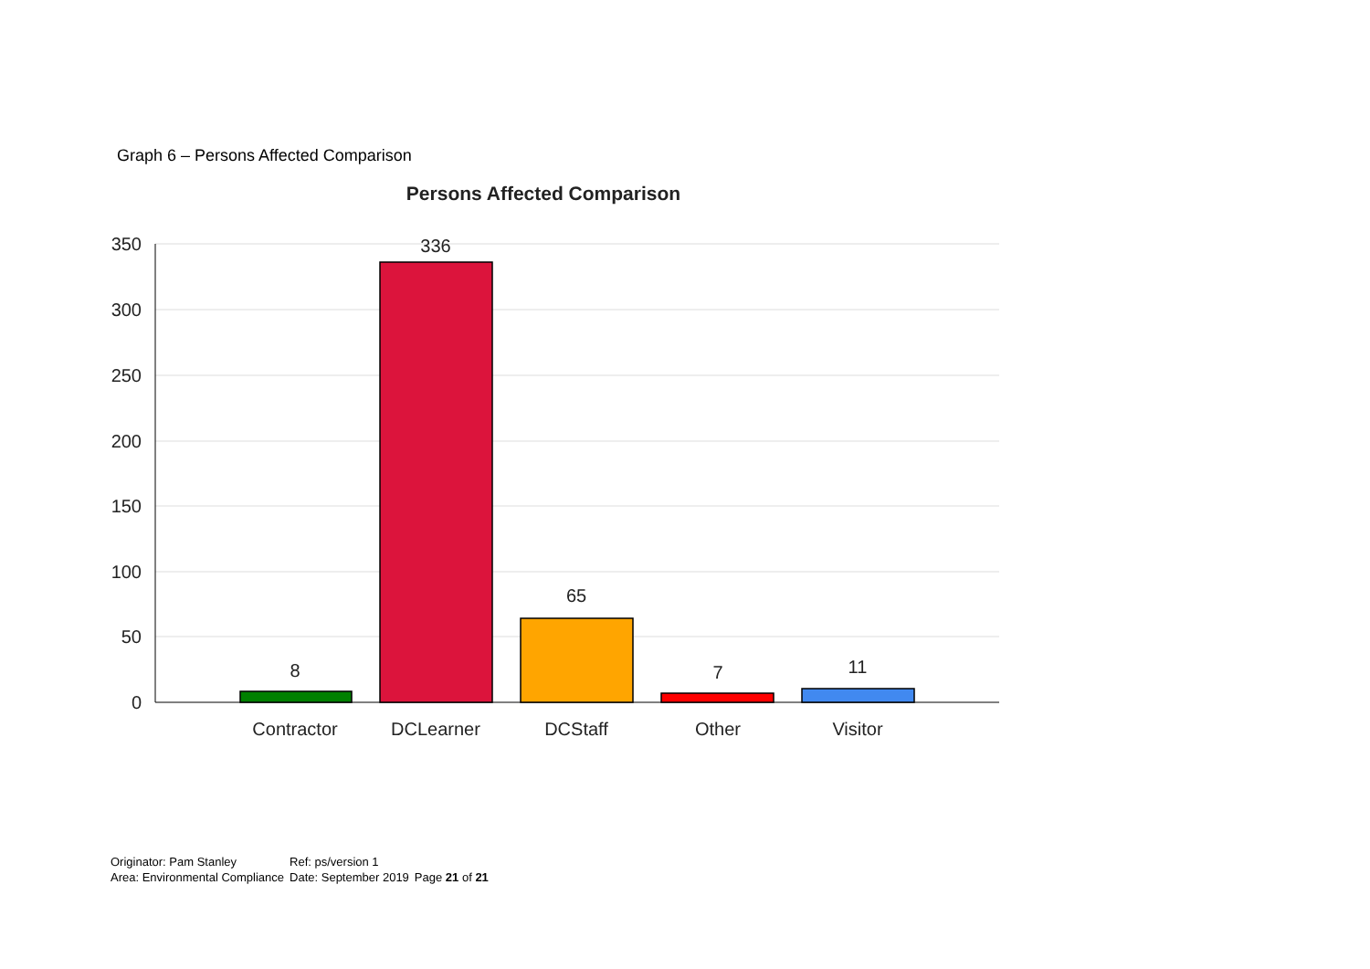Graph 6 – Persons Affected Comparison
Persons Affected Comparison
350
300
250
200
150
100
50
0
8
336
65
7
11
Contractor
DCLearner
DCStaff
Other
Visitor
| Originator: Pam Stanley | Ref: ps/version 1 | |
| Area: Environmental Compliance | Date: September 2019 | Page 21 of 21 |